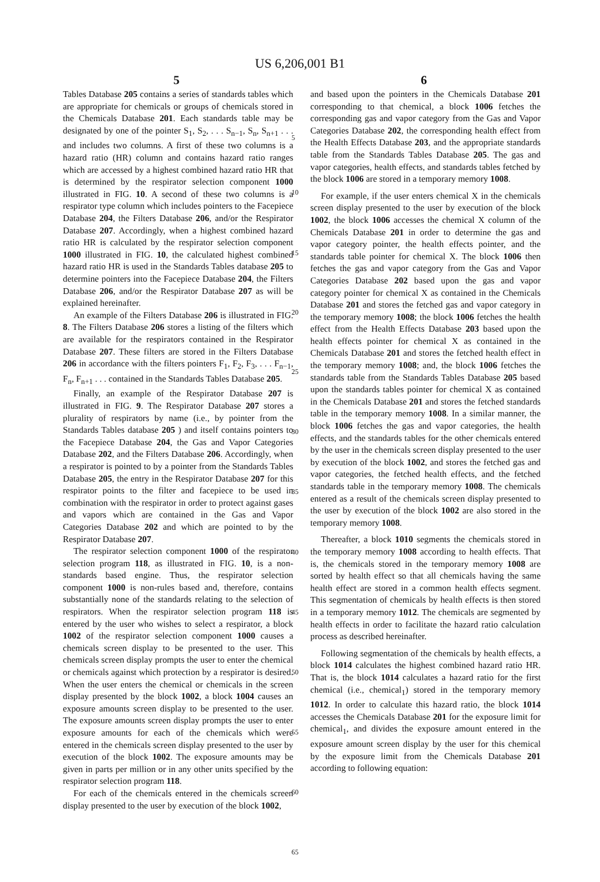US 6,206,001 B1
5 6
Tables Database 205 contains a series of standards tables which are appropriate for chemicals or groups of chemicals stored in the Chemicals Database 201. Each standards table may be designated by one of the pointer S<sub>1</sub>, S<sub>2</sub>, . . . S<sub>n−1</sub>, S<sub>n</sub>, S<sub>n+1</sub> . . . and includes two columns. A first of these two columns is a hazard ratio (HR) column and contains hazard ratio ranges which are accessed by a highest combined hazard ratio HR that is determined by the respirator selection component 1000 illustrated in FIG. 10. A second of these two columns is a respirator type column which includes pointers to the Facepiece Database 204, the Filters Database 206, and/or the Respirator Database 207. Accordingly, when a highest combined hazard ratio HR is calculated by the respirator selection component 1000 illustrated in FIG. 10, the calculated highest combined hazard ratio HR is used in the Standards Tables database 205 to determine pointers into the Facepiece Database 204, the Filters Database 206, and/or the Respirator Database 207 as will be explained hereinafter.
An example of the Filters Database 206 is illustrated in FIG. 8. The Filters Database 206 stores a listing of the filters which are available for the respirators contained in the Respirator Database 207. These filters are stored in the Filters Database 206 in accordance with the filters pointers F<sub>1</sub>, F<sub>2</sub>, F<sub>3</sub>, . . . F<sub>n−1</sub>, F<sub>n</sub>, F<sub>n+1</sub> . . . contained in the Standards Tables Database 205.
Finally, an example of the Respirator Database 207 is illustrated in FIG. 9. The Respirator Database 207 stores a plurality of respirators by name (i.e., by pointer from the Standards Tables database 205 ) and itself contains pointers to the Facepiece Database 204, the Gas and Vapor Categories Database 202, and the Filters Database 206. Accordingly, when a respirator is pointed to by a pointer from the Standards Tables Database 205, the entry in the Respirator Database 207 for this respirator points to the filter and facepiece to be used in combination with the respirator in order to protect against gases and vapors which are contained in the Gas and Vapor Categories Database 202 and which are pointed to by the Respirator Database 207.
The respirator selection component 1000 of the respirator selection program 118, as illustrated in FIG. 10, is a non-standards based engine. Thus, the respirator selection component 1000 is non-rules based and, therefore, contains substantially none of the standards relating to the selection of respirators. When the respirator selection program 118 is entered by the user who wishes to select a respirator, a block 1002 of the respirator selection component 1000 causes a chemicals screen display to be presented to the user. This chemicals screen display prompts the user to enter the chemical or chemicals against which protection by a respirator is desired. When the user enters the chemical or chemicals in the screen display presented by the block 1002, a block 1004 causes an exposure amounts screen display to be presented to the user. The exposure amounts screen display prompts the user to enter exposure amounts for each of the chemicals which were entered in the chemicals screen display presented to the user by execution of the block 1002. The exposure amounts may be given in parts per million or in any other units specified by the respirator selection program 118.
For each of the chemicals entered in the chemicals screen display presented to the user by execution of the block 1002,
5
10
15
20
25
30
35
40
45
50
55
60
65
and based upon the pointers in the Chemicals Database 201 corresponding to that chemical, a block 1006 fetches the corresponding gas and vapor category from the Gas and Vapor Categories Database 202, the corresponding health effect from the Health Effects Database 203, and the appropriate standards table from the Standards Tables Database 205. The gas and vapor categories, health effects, and standards tables fetched by the block 1006 are stored in a temporary memory 1008.
For example, if the user enters chemical X in the chemicals screen display presented to the user by execution of the block 1002, the block 1006 accesses the chemical X column of the Chemicals Database 201 in order to determine the gas and vapor category pointer, the health effects pointer, and the standards table pointer for chemical X. The block 1006 then fetches the gas and vapor category from the Gas and Vapor Categories Database 202 based upon the gas and vapor category pointer for chemical X as contained in the Chemicals Database 201 and stores the fetched gas and vapor category in the temporary memory 1008; the block 1006 fetches the health effect from the Health Effects Database 203 based upon the health effects pointer for chemical X as contained in the Chemicals Database 201 and stores the fetched health effect in the temporary memory 1008; and, the block 1006 fetches the standards table from the Standards Tables Database 205 based upon the standards tables pointer for chemical X as contained in the Chemicals Database 201 and stores the fetched standards table in the temporary memory 1008. In a similar manner, the block 1006 fetches the gas and vapor categories, the health effects, and the standards tables for the other chemicals entered by the user in the chemicals screen display presented to the user by execution of the block 1002, and stores the fetched gas and vapor categories, the fetched health effects, and the fetched standards table in the temporary memory 1008. The chemicals entered as a result of the chemicals screen display presented to the user by execution of the block 1002 are also stored in the temporary memory 1008.
Thereafter, a block 1010 segments the chemicals stored in the temporary memory 1008 according to health effects. That is, the chemicals stored in the temporary memory 1008 are sorted by health effect so that all chemicals having the same health effect are stored in a common health effects segment. This segmentation of chemicals by health effects is then stored in a temporary memory 1012. The chemicals are segmented by health effects in order to facilitate the hazard ratio calculation process as described hereinafter.
Following segmentation of the chemicals by health effects, a block 1014 calculates the highest combined hazard ratio HR. That is, the block 1014 calculates a hazard ratio for the first chemical (i.e., chemical<sub>1</sub>) stored in the temporary memory 1012. In order to calculate this hazard ratio, the block 1014 accesses the Chemicals Database 201 for the exposure limit for chemical<sub>1</sub>, and divides the exposure amount entered in the exposure amount screen display by the user for this chemical by the exposure limit from the Chemicals Database 201 according to following equation: